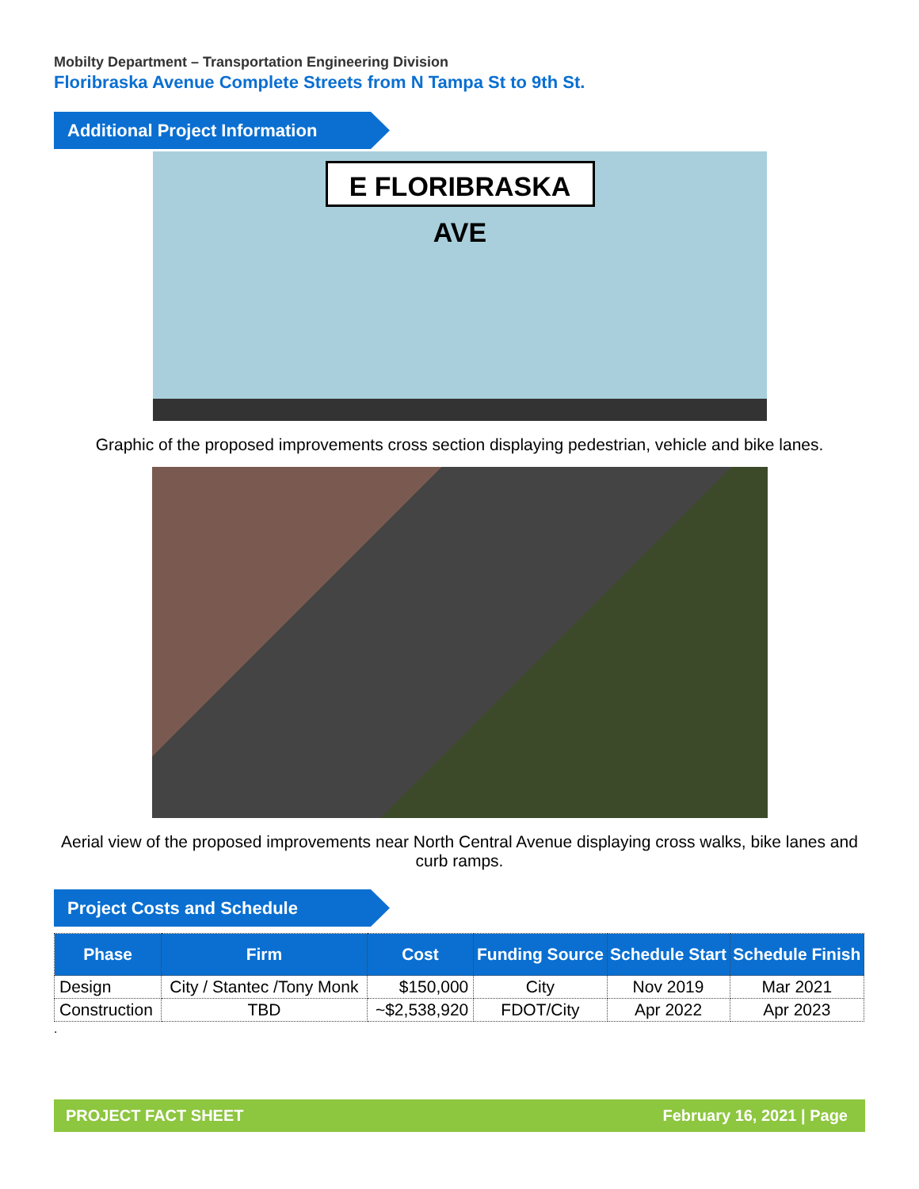Mobilty Department – Transportation Engineering Division
Floribraska Avenue Complete Streets from N Tampa St to 9th St.
Additional Project Information
E FLORIBRASKA AVE
Graphic of the proposed improvements cross section displaying pedestrian, vehicle and bike lanes.
Aerial view of the proposed improvements near North Central Avenue displaying cross walks, bike lanes and curb ramps.
Project Costs and Schedule
| Phase | Firm | Cost | Funding Source | Schedule Start | Schedule Finish |
| --- | --- | --- | --- | --- | --- |
| Design | City / Stantec /Tony Monk | $150,000 | City | Nov 2019 | Mar 2021 |
| Construction | TBD | ~$2,538,920 | FDOT/City | Apr 2022 | Apr 2023 |
.
PROJECT FACT SHEET February 16, 2021 | Page